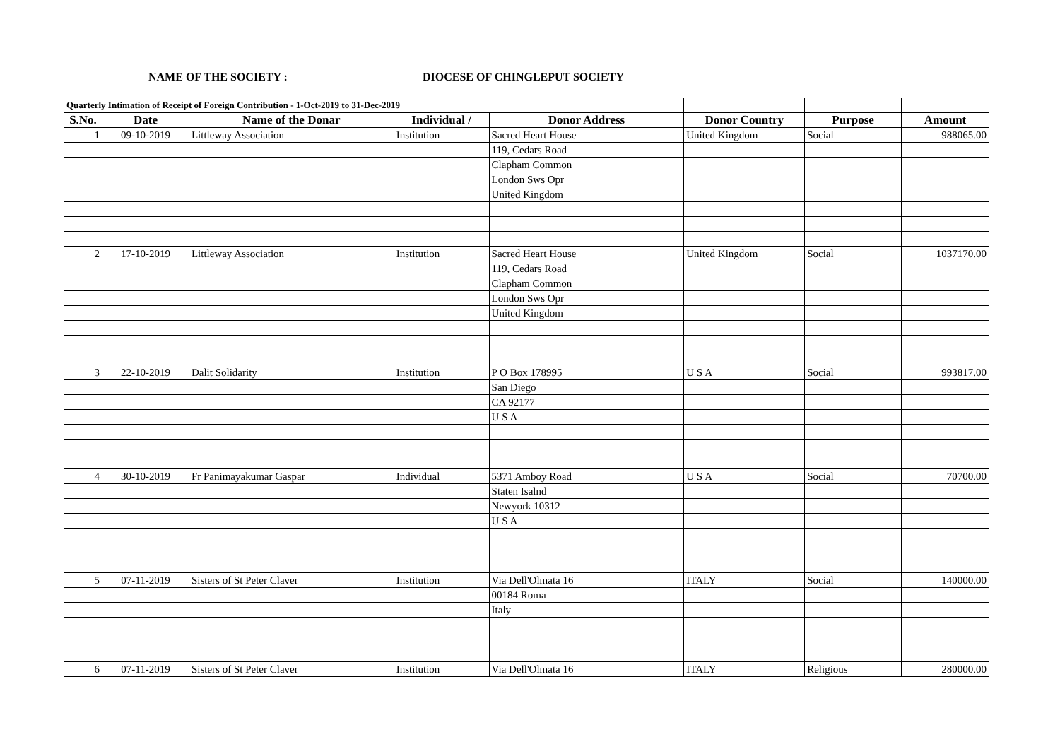NAME OF THE SOCIETY : DIOCESE OF CHINGLEPUT SOCIETY
| Quarterly Intimation of Receipt of Foreign Contribution - 1-Oct-2019 to 31-Dec-2019 | | | | | | | |
| S.No. | Date | Name of the Donar | Individual / | Donor Address | Donor Country | Purpose | Amount |
| 1 | 09-10-2019 | Littleway Association | Institution | Sacred Heart House | United Kingdom | Social | 988065.00 |
| | | | | 119, Cedars Road | | | |
| | | | | Clapham Common | | | |
| | | | | London Sws Opr | | | |
| | | | | United Kingdom | | | |
| 2 | 17-10-2019 | Littleway Association | Institution | Sacred Heart House | United Kingdom | Social | 1037170.00 |
| | | | | 119, Cedars Road | | | |
| | | | | Clapham Common | | | |
| | | | | London Sws Opr | | | |
| | | | | United Kingdom | | | |
| 3 | 22-10-2019 | Dalit Solidarity | Institution | P O Box 178995 | U S A | Social | 993817.00 |
| | | | | San Diego | | | |
| | | | | CA 92177 | | | |
| | | | | U S A | | | |
| 4 | 30-10-2019 | Fr Panimayakumar Gaspar | Individual | 5371 Amboy Road | U S A | Social | 70700.00 |
| | | | | Staten Isalnd | | | |
| | | | | Newyork 10312 | | | |
| | | | | U S A | | | |
| 5 | 07-11-2019 | Sisters of St Peter Claver | Institution | Via Dell'Olmata 16 | ITALY | Social | 140000.00 |
| | | | | 00184 Roma | | | |
| | | | | Italy | | | |
| 6 | 07-11-2019 | Sisters of St Peter Claver | Institution | Via Dell'Olmata 16 | ITALY | Religious | 280000.00 |